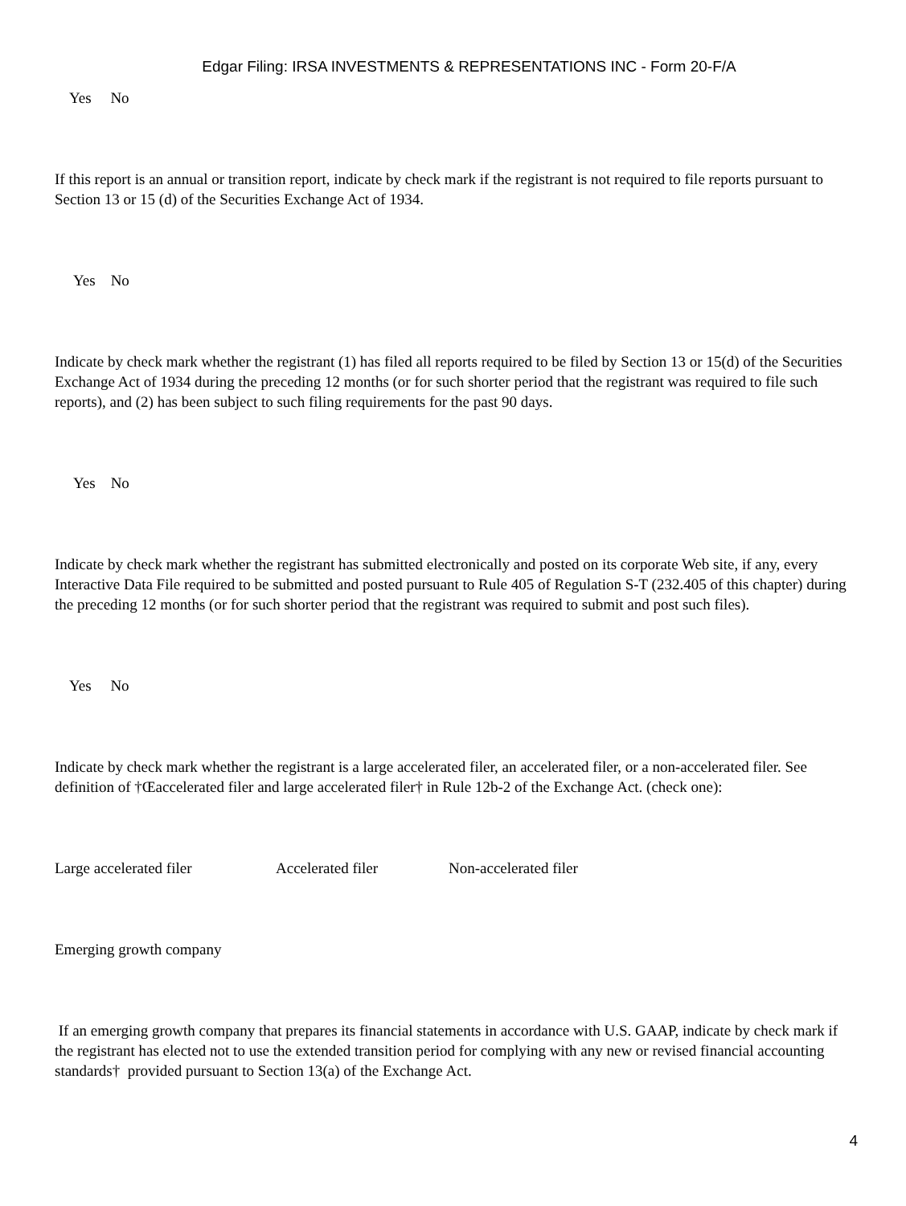Edgar Filing: IRSA INVESTMENTS & REPRESENTATIONS INC - Form 20-F/A
Yes No
If this report is an annual or transition report, indicate by check mark if the registrant is not required to file reports pursuant to Section 13 or 15 (d) of the Securities Exchange Act of 1934.
Yes No
Indicate by check mark whether the registrant (1) has filed all reports required to be filed by Section 13 or 15(d) of the Securities Exchange Act of 1934 during the preceding 12 months (or for such shorter period that the registrant was required to file such reports), and (2) has been subject to such filing requirements for the past 90 days.
Yes No
Indicate by check mark whether the registrant has submitted electronically and posted on its corporate Web site, if any, every Interactive Data File required to be submitted and posted pursuant to Rule 405 of Regulation S-T (232.405 of this chapter) during the preceding 12 months (or for such shorter period that the registrant was required to submit and post such files).
Yes No
Indicate by check mark whether the registrant is a large accelerated filer, an accelerated filer, or a non-accelerated filer. See definition of †Œaccelerated filer and large accelerated filer† in Rule 12b-2 of the Exchange Act. (check one):
Large accelerated filer Accelerated filer Non-accelerated filer
Emerging growth company
If an emerging growth company that prepares its financial statements in accordance with U.S. GAAP, indicate by check mark if the registrant has elected not to use the extended transition period for complying with any new or revised financial accounting standards† provided pursuant to Section 13(a) of the Exchange Act.
4